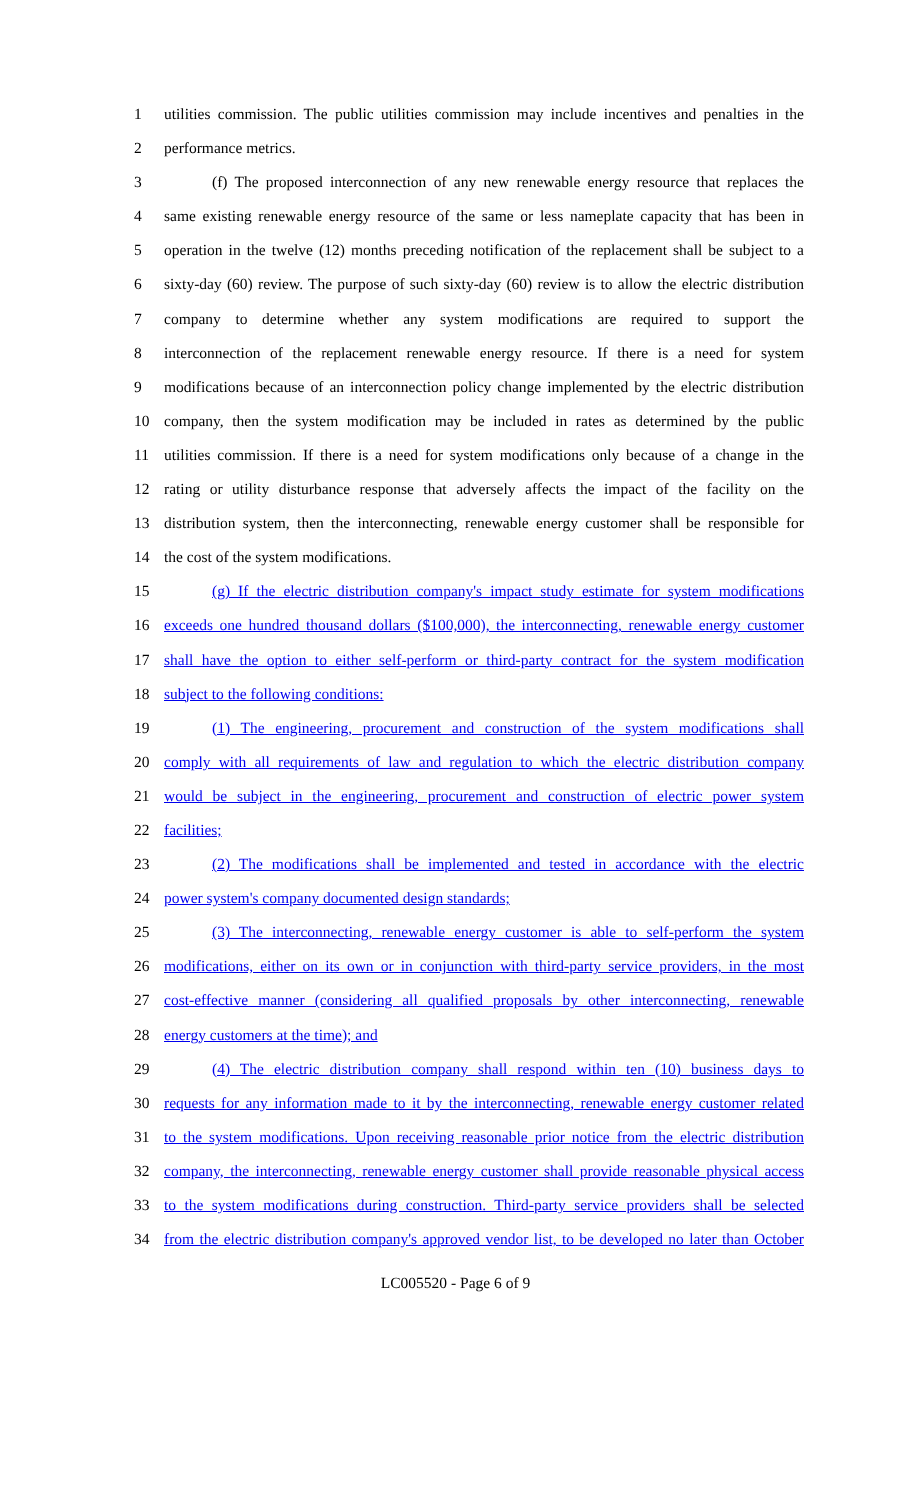1 utilities commission. The public utilities commission may include incentives and penalties in the
2 performance metrics.
3 (f) The proposed interconnection of any new renewable energy resource that replaces the
4 same existing renewable energy resource of the same or less nameplate capacity that has been in
5 operation in the twelve (12) months preceding notification of the replacement shall be subject to a
6 sixty-day (60) review. The purpose of such sixty-day (60) review is to allow the electric distribution
7 company to determine whether any system modifications are required to support the
8 interconnection of the replacement renewable energy resource. If there is a need for system
9 modifications because of an interconnection policy change implemented by the electric distribution
10 company, then the system modification may be included in rates as determined by the public
11 utilities commission. If there is a need for system modifications only because of a change in the
12 rating or utility disturbance response that adversely affects the impact of the facility on the
13 distribution system, then the interconnecting, renewable energy customer shall be responsible for
14 the cost of the system modifications.
15 (g) If the electric distribution company's impact study estimate for system modifications
16 exceeds one hundred thousand dollars ($100,000), the interconnecting, renewable energy customer
17 shall have the option to either self-perform or third-party contract for the system modification
18 subject to the following conditions:
19 (1) The engineering, procurement and construction of the system modifications shall
20 comply with all requirements of law and regulation to which the electric distribution company
21 would be subject in the engineering, procurement and construction of electric power system
22 facilities;
23 (2) The modifications shall be implemented and tested in accordance with the electric
24 power system's company documented design standards;
25 (3) The interconnecting, renewable energy customer is able to self-perform the system
26 modifications, either on its own or in conjunction with third-party service providers, in the most
27 cost-effective manner (considering all qualified proposals by other interconnecting, renewable
28 energy customers at the time); and
29 (4) The electric distribution company shall respond within ten (10) business days to
30 requests for any information made to it by the interconnecting, renewable energy customer related
31 to the system modifications. Upon receiving reasonable prior notice from the electric distribution
32 company, the interconnecting, renewable energy customer shall provide reasonable physical access
33 to the system modifications during construction. Third-party service providers shall be selected
34 from the electric distribution company's approved vendor list, to be developed no later than October
LC005520 - Page 6 of 9